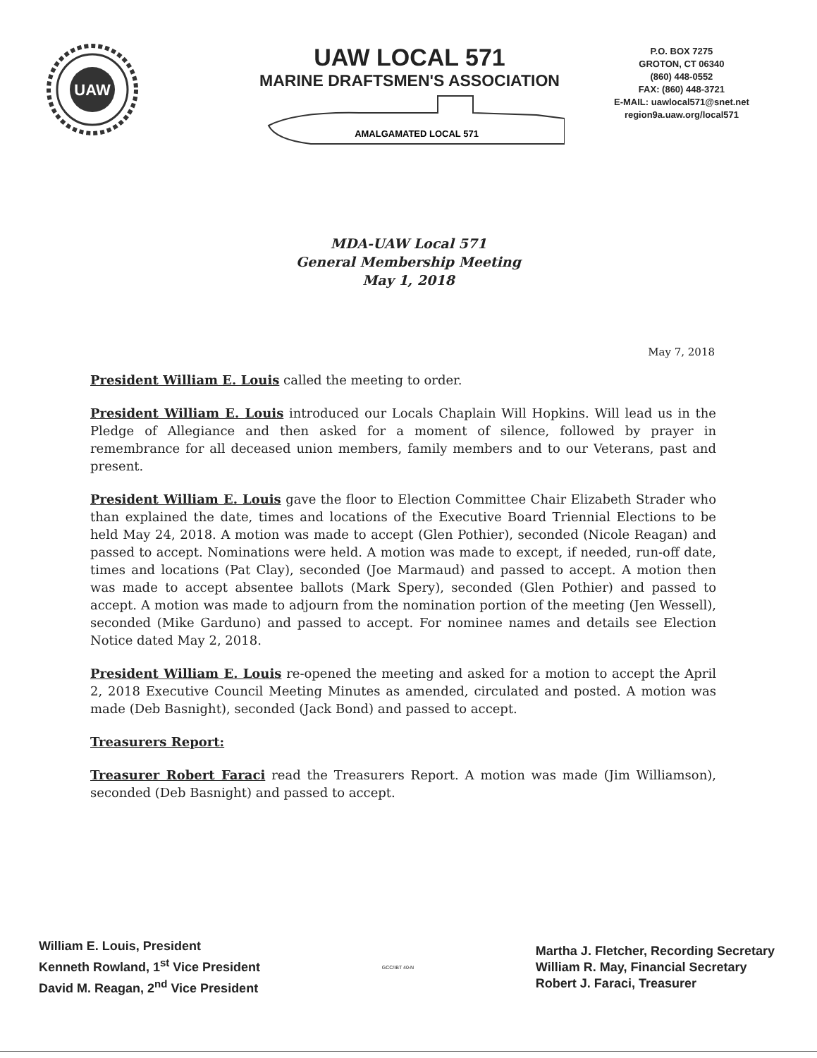UAW
UAW LOCAL 571
MARINE DRAFTSMEN'S ASSOCIATION
AMALGAMATED LOCAL 571
P.O. BOX 7275
GROTON, CT 06340
(860) 448-0552
FAX: (860) 448-3721
E-MAIL: uawlocal571@snet.net
region9a.uaw.org/local571
MDA-UAW Local 571
General Membership Meeting
May 1, 2018
May 7, 2018
President William E. Louis called the meeting to order.
President William E. Louis introduced our Locals Chaplain Will Hopkins. Will lead us in the Pledge of Allegiance and then asked for a moment of silence, followed by prayer in remembrance for all deceased union members, family members and to our Veterans, past and present.
President William E. Louis gave the floor to Election Committee Chair Elizabeth Strader who than explained the date, times and locations of the Executive Board Triennial Elections to be held May 24, 2018. A motion was made to accept (Glen Pothier), seconded (Nicole Reagan) and passed to accept. Nominations were held. A motion was made to except, if needed, run-off date, times and locations (Pat Clay), seconded (Joe Marmaud) and passed to accept. A motion then was made to accept absentee ballots (Mark Spery), seconded (Glen Pothier) and passed to accept. A motion was made to adjourn from the nomination portion of the meeting (Jen Wessell), seconded (Mike Garduno) and passed to accept. For nominee names and details see Election Notice dated May 2, 2018.
President William E. Louis re-opened the meeting and asked for a motion to accept the April 2, 2018 Executive Council Meeting Minutes as amended, circulated and posted. A motion was made (Deb Basnight), seconded (Jack Bond) and passed to accept.
Treasurers Report:
Treasurer Robert Faraci read the Treasurers Report. A motion was made (Jim Williamson), seconded (Deb Basnight) and passed to accept.
William E. Louis, President
Kenneth Rowland, 1<sup>st</sup> Vice President
David M. Reagan, 2<sup>nd</sup> Vice President
GCC/IBT 40-N
Martha J. Fletcher, Recording Secretary
William R. May, Financial Secretary
Robert J. Faraci, Treasurer